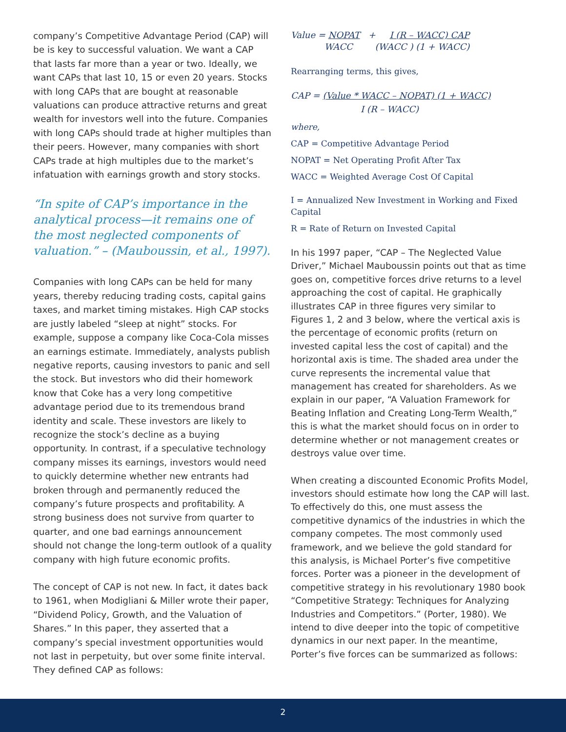company’s Competitive Advantage Period (CAP) will be is key to successful valuation. We want a CAP that lasts far more than a year or two. Ideally, we want CAPs that last 10, 15 or even 20 years. Stocks with long CAPs that are bought at reasonable valuations can produce attractive returns and great wealth for investors well into the future. Companies with long CAPs should trade at higher multiples than their peers. However, many companies with short CAPs trade at high multiples due to the market’s infatuation with earnings growth and story stocks.
“In spite of CAP’s importance in the analytical process—it remains one of the most neglected components of valuation.” – (Mauboussin, et al., 1997).
Companies with long CAPs can be held for many years, thereby reducing trading costs, capital gains taxes, and market timing mistakes. High CAP stocks are justly labeled “sleep at night” stocks. For example, suppose a company like Coca-Cola misses an earnings estimate. Immediately, analysts publish negative reports, causing investors to panic and sell the stock. But investors who did their homework know that Coke has a very long competitive advantage period due to its tremendous brand identity and scale. These investors are likely to recognize the stock’s decline as a buying opportunity. In contrast, if a speculative technology company misses its earnings, investors would need to quickly determine whether new entrants had broken through and permanently reduced the company’s future prospects and profitability. A strong business does not survive from quarter to quarter, and one bad earnings announcement should not change the long-term outlook of a quality company with high future economic profits.
The concept of CAP is not new. In fact, it dates back to 1961, when Modigliani & Miller wrote their paper, “Dividend Policy, Growth, and the Valuation of Shares.” In this paper, they asserted that a company’s special investment opportunities would not last in perpetuity, but over some finite interval. They defined CAP as follows:
Value = NOPAT + I (R – WACC) CAP
WACC (WACC ) (1 + WACC)
Rearranging terms, this gives,
CAP = (Value * WACC – NOPAT) (1 + WACC)
I (R – WACC)
where,
CAP = Competitive Advantage Period
NOPAT = Net Operating Profit After Tax
WACC = Weighted Average Cost Of Capital
I = Annualized New Investment in Working and Fixed Capital
R = Rate of Return on Invested Capital
In his 1997 paper, “CAP – The Neglected Value Driver,” Michael Mauboussin points out that as time goes on, competitive forces drive returns to a level approaching the cost of capital. He graphically illustrates CAP in three figures very similar to Figures 1, 2 and 3 below, where the vertical axis is the percentage of economic profits (return on invested capital less the cost of capital) and the horizontal axis is time. The shaded area under the curve represents the incremental value that management has created for shareholders. As we explain in our paper, “A Valuation Framework for Beating Inflation and Creating Long-Term Wealth,” this is what the market should focus on in order to determine whether or not management creates or destroys value over time.
When creating a discounted Economic Profits Model, investors should estimate how long the CAP will last. To effectively do this, one must assess the competitive dynamics of the industries in which the company competes. The most commonly used framework, and we believe the gold standard for this analysis, is Michael Porter’s five competitive forces. Porter was a pioneer in the development of competitive strategy in his revolutionary 1980 book “Competitive Strategy: Techniques for Analyzing Industries and Competitors.” (Porter, 1980). We intend to dive deeper into the topic of competitive dynamics in our next paper. In the meantime, Porter’s five forces can be summarized as follows:
2